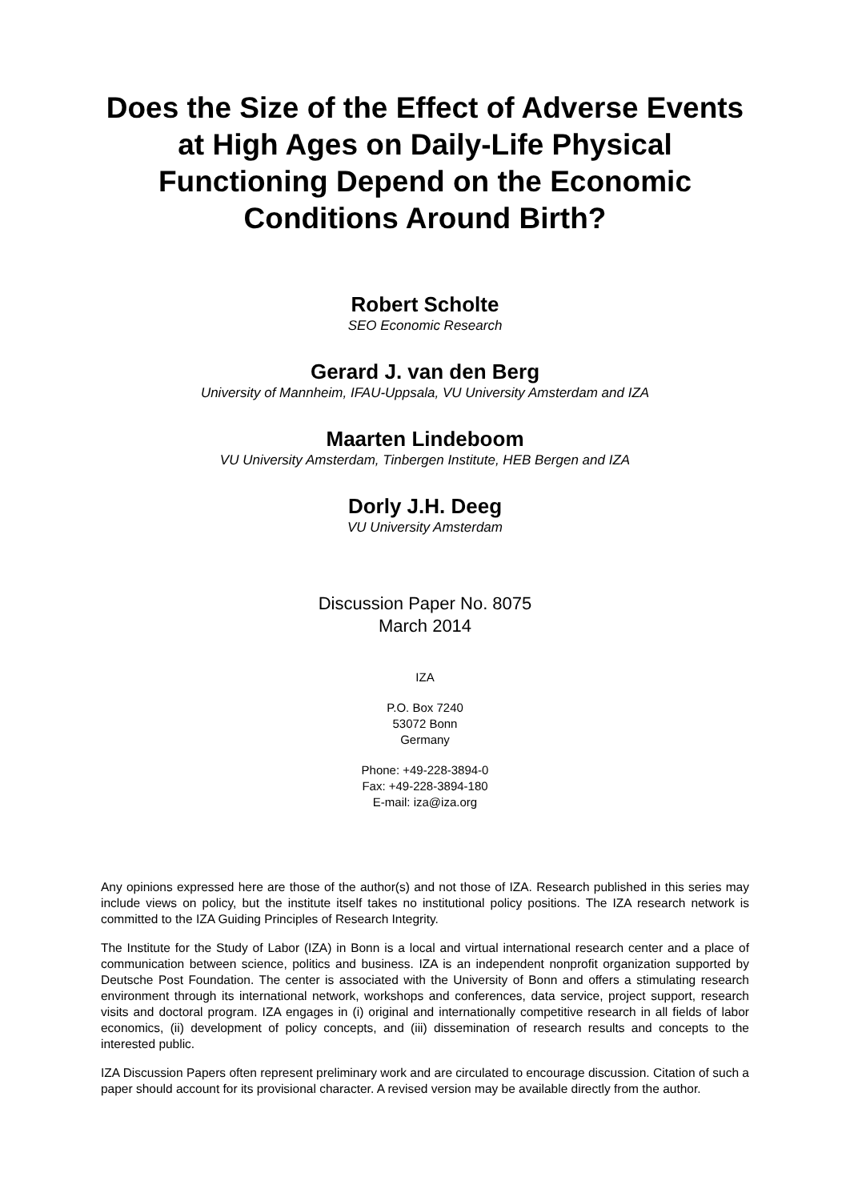Does the Size of the Effect of Adverse Events at High Ages on Daily-Life Physical Functioning Depend on the Economic Conditions Around Birth?
Robert Scholte
SEO Economic Research
Gerard J. van den Berg
University of Mannheim, IFAU-Uppsala, VU University Amsterdam and IZA
Maarten Lindeboom
VU University Amsterdam, Tinbergen Institute, HEB Bergen and IZA
Dorly J.H. Deeg
VU University Amsterdam
Discussion Paper No. 8075
March 2014
IZA
P.O. Box 7240
53072 Bonn
Germany
Phone: +49-228-3894-0
Fax: +49-228-3894-180
E-mail: iza@iza.org
Any opinions expressed here are those of the author(s) and not those of IZA. Research published in this series may include views on policy, but the institute itself takes no institutional policy positions. The IZA research network is committed to the IZA Guiding Principles of Research Integrity.
The Institute for the Study of Labor (IZA) in Bonn is a local and virtual international research center and a place of communication between science, politics and business. IZA is an independent nonprofit organization supported by Deutsche Post Foundation. The center is associated with the University of Bonn and offers a stimulating research environment through its international network, workshops and conferences, data service, project support, research visits and doctoral program. IZA engages in (i) original and internationally competitive research in all fields of labor economics, (ii) development of policy concepts, and (iii) dissemination of research results and concepts to the interested public.
IZA Discussion Papers often represent preliminary work and are circulated to encourage discussion. Citation of such a paper should account for its provisional character. A revised version may be available directly from the author.